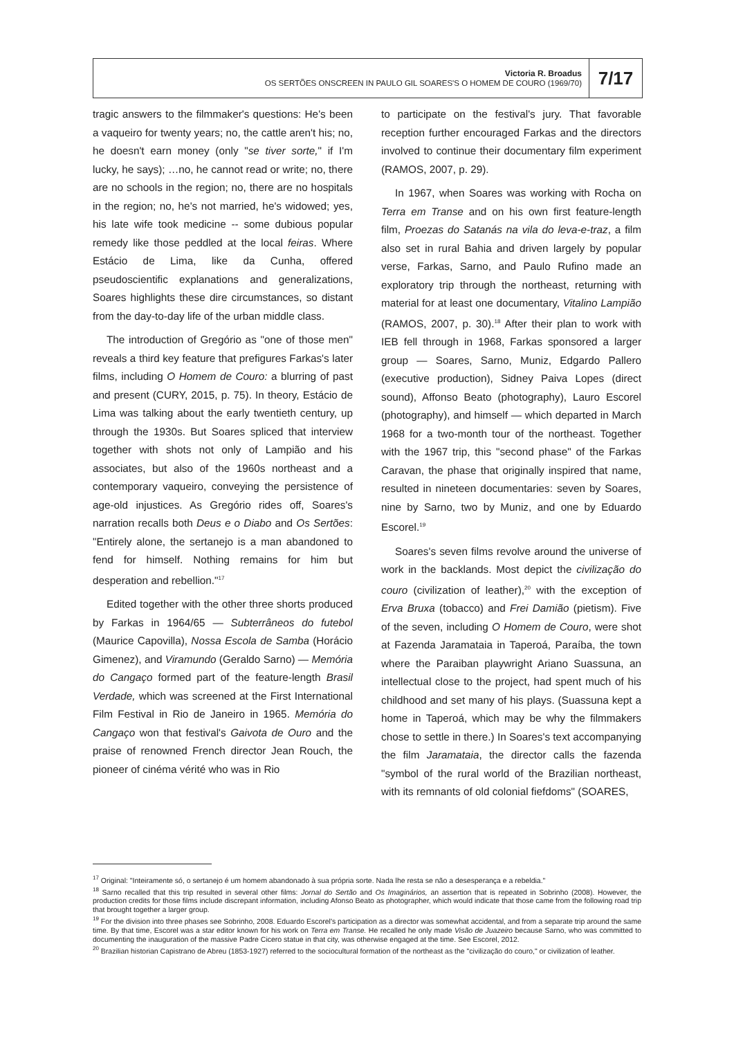Victoria R. Broadus
OS SERTÕES ONSCREEN IN PAULO GIL SOARES'S O HOMEM DE COURO (1969/70)
7/17
tragic answers to the filmmaker's questions: He's been a vaqueiro for twenty years; no, the cattle aren't his; no, he doesn't earn money (only "se tiver sorte," if I'm lucky, he says); …no, he cannot read or write; no, there are no schools in the region; no, there are no hospitals in the region; no, he's not married, he's widowed; yes, his late wife took medicine -- some dubious popular remedy like those peddled at the local feiras. Where Estácio de Lima, like da Cunha, offered pseudoscientific explanations and generalizations, Soares highlights these dire circumstances, so distant from the day-to-day life of the urban middle class.
The introduction of Gregório as "one of those men" reveals a third key feature that prefigures Farkas's later films, including O Homem de Couro: a blurring of past and present (CURY, 2015, p. 75). In theory, Estácio de Lima was talking about the early twentieth century, up through the 1930s. But Soares spliced that interview together with shots not only of Lampião and his associates, but also of the 1960s northeast and a contemporary vaqueiro, conveying the persistence of age-old injustices. As Gregório rides off, Soares's narration recalls both Deus e o Diabo and Os Sertões: "Entirely alone, the sertanejo is a man abandoned to fend for himself. Nothing remains for him but desperation and rebellion."<sup>17</sup>
Edited together with the other three shorts produced by Farkas in 1964/65 — Subterrâneos do futebol (Maurice Capovilla), Nossa Escola de Samba (Horácio Gimenez), and Viramundo (Geraldo Sarno) — Memória do Cangaço formed part of the feature-length Brasil Verdade, which was screened at the First International Film Festival in Rio de Janeiro in 1965. Memória do Cangaço won that festival's Gaivota de Ouro and the praise of renowned French director Jean Rouch, the pioneer of cinéma vérité who was in Rio
to participate on the festival's jury. That favorable reception further encouraged Farkas and the directors involved to continue their documentary film experiment (RAMOS, 2007, p. 29).
In 1967, when Soares was working with Rocha on Terra em Transe and on his own first feature-length film, Proezas do Satanás na vila do leva-e-traz, a film also set in rural Bahia and driven largely by popular verse, Farkas, Sarno, and Paulo Rufino made an exploratory trip through the northeast, returning with material for at least one documentary, Vitalino Lampião (RAMOS, 2007, p. 30).<sup>18</sup> After their plan to work with IEB fell through in 1968, Farkas sponsored a larger group — Soares, Sarno, Muniz, Edgardo Pallero (executive production), Sidney Paiva Lopes (direct sound), Affonso Beato (photography), Lauro Escorel (photography), and himself — which departed in March 1968 for a two-month tour of the northeast. Together with the 1967 trip, this "second phase" of the Farkas Caravan, the phase that originally inspired that name, resulted in nineteen documentaries: seven by Soares, nine by Sarno, two by Muniz, and one by Eduardo Escorel.<sup>19</sup>
Soares's seven films revolve around the universe of work in the backlands. Most depict the civilização do couro (civilization of leather),<sup>20</sup> with the exception of Erva Bruxa (tobacco) and Frei Damião (pietism). Five of the seven, including O Homem de Couro, were shot at Fazenda Jaramataia in Taperoá, Paraíba, the town where the Paraiban playwright Ariano Suassuna, an intellectual close to the project, had spent much of his childhood and set many of his plays. (Suassuna kept a home in Taperoá, which may be why the filmmakers chose to settle in there.) In Soares's text accompanying the film Jaramataia, the director calls the fazenda "symbol of the rural world of the Brazilian northeast, with its remnants of old colonial fiefdoms" (SOARES,
<sup>17</sup> Original: "Inteiramente só, o sertanejo é um homem abandonado à sua própria sorte. Nada lhe resta se não a desesperança e a rebeldia."
<sup>18</sup> Sarno recalled that this trip resulted in several other films: Jornal do Sertão and Os Imaginários, an assertion that is repeated in Sobrinho (2008). However, the production credits for those films include discrepant information, including Afonso Beato as photographer, which would indicate that those came from the following road trip that brought together a larger group.
<sup>19</sup> For the division into three phases see Sobrinho, 2008. Eduardo Escorel's participation as a director was somewhat accidental, and from a separate trip around the same time. By that time, Escorel was a star editor known for his work on Terra em Transe. He recalled he only made Visão de Juazeiro because Sarno, who was committed to documenting the inauguration of the massive Padre Cicero statue in that city, was otherwise engaged at the time. See Escorel, 2012.
<sup>20</sup> Brazilian historian Capistrano de Abreu (1853-1927) referred to the sociocultural formation of the northeast as the "civilização do couro," or civilization of leather.